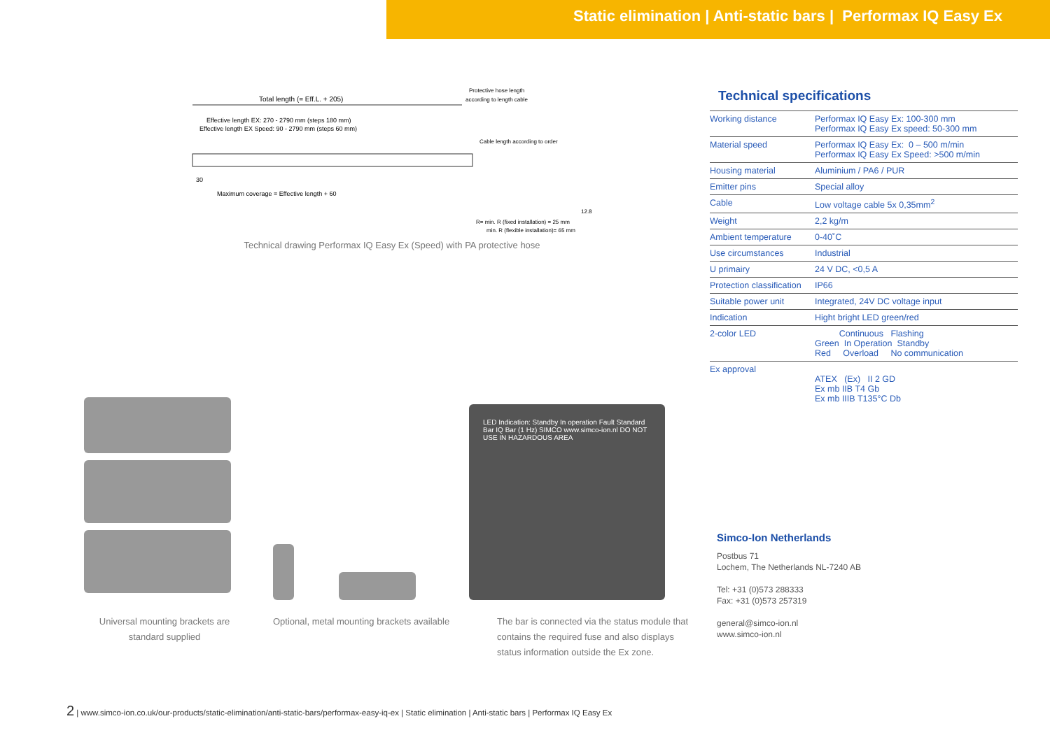Static elimination | Anti-static bars | Performax IQ Easy Ex
Total length (= Eff.L. + 205)
Effective length EX: 270 - 2790 mm (steps 180 mm)
Effective length EX Speed: 90 - 2790 mm (steps 60 mm)
Protective hose length
according to length cable
Cable length according to order
30
Maximum coverage = Effective length + 60
R= min. R (fixed installation) = 25 mm
min. R (flexible installation)= 65 mm
12.8
Technical drawing Performax IQ Easy Ex (Speed) with PA protective hose
LED Indication: Standby In operation Fault Standard Bar IQ Bar (1 Hz) SIMCO www.simco-ion.nl DO NOT USE IN HAZARDOUS AREA
Universal mounting brackets are standard supplied
Optional, metal mounting brackets available
The bar is connected via the status module that contains the required fuse and also displays status information outside the Ex zone.
Technical specifications
| Working distance | Performax IQ Easy Ex: 100-300 mm Performax IQ Easy Ex speed: 50-300 mm |
| Material speed | Performax IQ Easy Ex: 0 – 500 m/min Performax IQ Easy Ex Speed: >500 m/min |
| Housing material | Aluminium / PA6 / PUR |
| Emitter pins | Special alloy |
| Cable | Low voltage cable 5x 0,35mm<sup>2</sup> |
| Weight | 2,2 kg/m |
| Ambient temperature | 0-40˚C |
| Use circumstances | Industrial |
| U primairy | 24 V DC, <0,5 A |
| Protection classification | IP66 |
| Suitable power unit | Integrated, 24V DC voltage input |
| Indication | Hight bright LED green/red |
| 2-color LED | Continuous Flashing Green In Operation Standby Red Overload No communication |
| Ex approval | ATEX (Ex) II 2 GD Ex mb IIB T4 Gb Ex mb IIIB T135°C Db |
Simco-Ion Netherlands
Postbus 71
Lochem, The Netherlands NL-7240 AB
Tel: +31 (0)573 288333
Fax: +31 (0)573 257319
general@simco-ion.nl
www.simco-ion.nl
2 | www.simco-ion.co.uk/our-products/static-elimination/anti-static-bars/performax-easy-iq-ex | Static elimination | Anti-static bars | Performax IQ Easy Ex